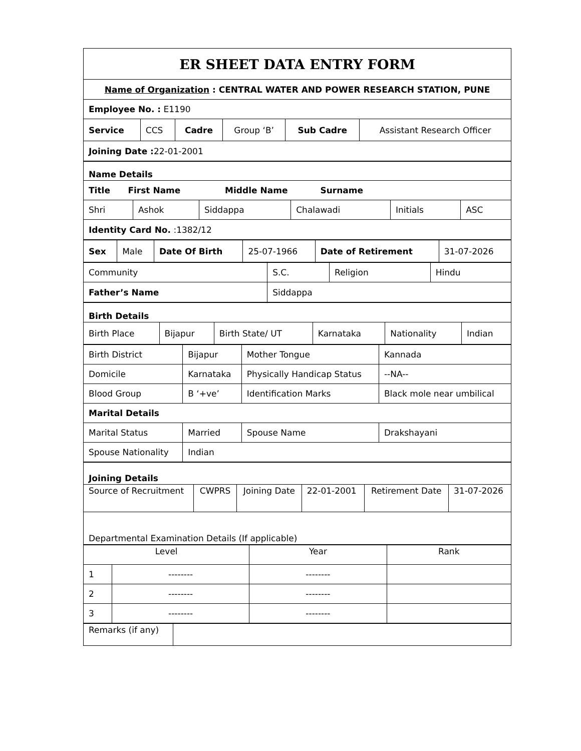ER SHEET DATA ENTRY FORM
| Name of Organization : CENTRAL WATER AND POWER RESEARCH STATION, PUNE | | | | | |
| Employee No. : E1190 | | | | | |
| Service | CCS | Cadre | Group ‘B’ | Sub Cadre | Assistant Research Officer |
| Joining Date : 22-01-2001 | | | | | |
| Name Details | | | | | |
| Title First Name Middle Name Surname | | | | | |
| Shri | Ashok | Siddappa | Chalawadi | Initials | ASC |
| Identity Card No. :1382/12 | | | | | |
| Sex | Male | Date Of Birth | 25-07-1966 | Date of Retirement | 31-07-2026 |
| Community | S.C. | Religion | Hindu |
| Father’s Name | Siddappa | | |
| Birth Details | | | | | |
| Birth Place | Bijapur | Birth State/ UT | Karnataka | Nationality | Indian |
| Birth District | Bijapur | Mother Tongue | Kannada |
| Domicile | Karnataka | Physically Handicap Status | --NA-- |
| Blood Group | B ‘+ve’ | Identification Marks | Black mole near umbilical |
| Marital Details | | | |
| Marital Status | Married | Spouse Name | Drakshayani |
| Spouse Nationality | Indian | | |
| Joining Details | | | | | |
| Source of Recruitment | CWPRS | Joining Date | 22-01-2001 | Retirement Date | 31-07-2026 |
| Departmental Examination Details (If applicable) | | | | | |
| Level | | Year | Rank |
| --- | --- | --- | --- |
| 1 | -------- | -------- | |
| 2 | -------- | -------- | |
| 3 | -------- | -------- | |
| Remarks (if any) | |